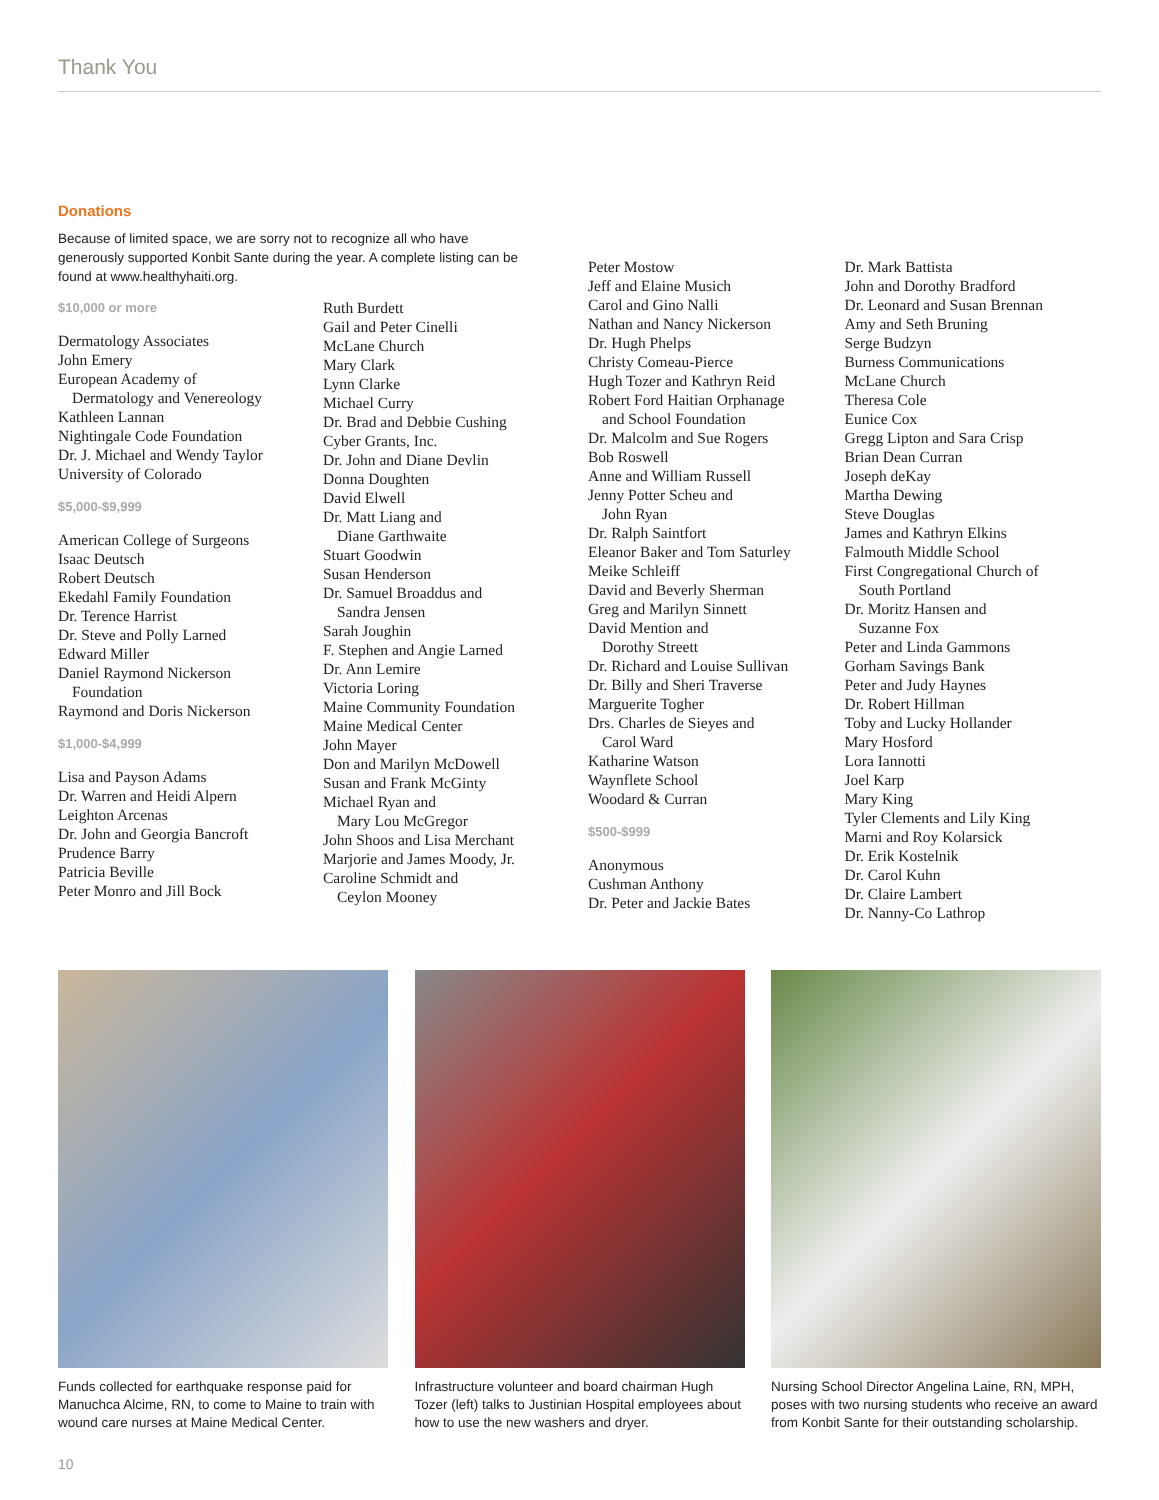Thank You
Donations
Because of limited space, we are sorry not to recognize all who have generously supported Konbit Sante during the year. A complete listing can be found at www.healthyhaiti.org.
$10,000 or more
Dermatology Associates
John Emery
European Academy of
Dermatology and Venereology
Kathleen Lannan
Nightingale Code Foundation
Dr. J. Michael and Wendy Taylor
University of Colorado
$5,000-$9,999
American College of Surgeons
Isaac Deutsch
Robert Deutsch
Ekedahl Family Foundation
Dr. Terence Harrist
Dr. Steve and Polly Larned
Edward Miller
Daniel Raymond Nickerson
Foundation
Raymond and Doris Nickerson
$1,000-$4,999
Lisa and Payson Adams
Dr. Warren and Heidi Alpern
Leighton Arcenas
Dr. John and Georgia Bancroft
Prudence Barry
Patricia Beville
Peter Monro and Jill Bock
Ruth Burdett
Gail and Peter Cinelli
McLane Church
Mary Clark
Lynn Clarke
Michael Curry
Dr. Brad and Debbie Cushing
Cyber Grants, Inc.
Dr. John and Diane Devlin
Donna Doughten
David Elwell
Dr. Matt Liang and
Diane Garthwaite
Stuart Goodwin
Susan Henderson
Dr. Samuel Broaddus and
Sandra Jensen
Sarah Joughin
F. Stephen and Angie Larned
Dr. Ann Lemire
Victoria Loring
Maine Community Foundation
Maine Medical Center
John Mayer
Don and Marilyn McDowell
Susan and Frank McGinty
Michael Ryan and
Mary Lou McGregor
John Shoos and Lisa Merchant
Marjorie and James Moody, Jr.
Caroline Schmidt and
Ceylon Mooney
Peter Mostow
Jeff and Elaine Musich
Carol and Gino Nalli
Nathan and Nancy Nickerson
Dr. Hugh Phelps
Christy Comeau-Pierce
Hugh Tozer and Kathryn Reid
Robert Ford Haitian Orphanage
and School Foundation
Dr. Malcolm and Sue Rogers
Bob Roswell
Anne and William Russell
Jenny Potter Scheu and
John Ryan
Dr. Ralph Saintfort
Eleanor Baker and Tom Saturley
Meike Schleiff
David and Beverly Sherman
Greg and Marilyn Sinnett
David Mention and
Dorothy Streett
Dr. Richard and Louise Sullivan
Dr. Billy and Sheri Traverse
Marguerite Togher
Drs. Charles de Sieyes and
Carol Ward
Katharine Watson
Waynflete School
Woodard & Curran
$500-$999
Anonymous
Cushman Anthony
Dr. Peter and Jackie Bates
Dr. Mark Battista
John and Dorothy Bradford
Dr. Leonard and Susan Brennan
Amy and Seth Bruning
Serge Budzyn
Burness Communications
McLane Church
Theresa Cole
Eunice Cox
Gregg Lipton and Sara Crisp
Brian Dean Curran
Joseph deKay
Martha Dewing
Steve Douglas
James and Kathryn Elkins
Falmouth Middle School
First Congregational Church of
South Portland
Dr. Moritz Hansen and
Suzanne Fox
Peter and Linda Gammons
Gorham Savings Bank
Peter and Judy Haynes
Dr. Robert Hillman
Toby and Lucky Hollander
Mary Hosford
Lora Iannotti
Joel Karp
Mary King
Tyler Clements and Lily King
Marni and Roy Kolarsick
Dr. Erik Kostelnik
Dr. Carol Kuhn
Dr. Claire Lambert
Dr. Nanny-Co Lathrop
Funds collected for earthquake response paid for Manuchca Alcime, RN, to come to Maine to train with wound care nurses at Maine Medical Center.
Infrastructure volunteer and board chairman Hugh Tozer (left) talks to Justinian Hospital employees about how to use the new washers and dryer.
Nursing School Director Angelina Laine, RN, MPH, poses with two nursing students who receive an award from Konbit Sante for their outstanding scholarship.
10